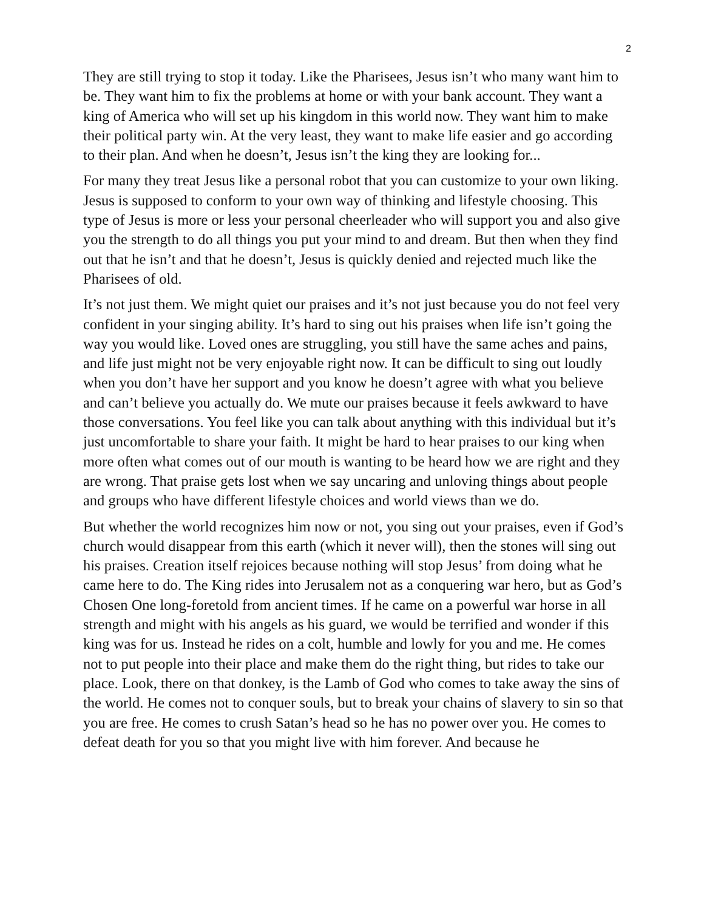2
They are still trying to stop it today. Like the Pharisees, Jesus isn’t who many want him to be. They want him to fix the problems at home or with your bank account. They want a king of America who will set up his kingdom in this world now. They want him to make their political party win. At the very least, they want to make life easier and go according to their plan. And when he doesn’t, Jesus isn’t the king they are looking for...
For many they treat Jesus like a personal robot that you can customize to your own liking. Jesus is supposed to conform to your own way of thinking and lifestyle choosing. This type of Jesus is more or less your personal cheerleader who will support you and also give you the strength to do all things you put your mind to and dream. But then when they find out that he isn’t and that he doesn’t, Jesus is quickly denied and rejected much like the Pharisees of old.
It’s not just them. We might quiet our praises and it’s not just because you do not feel very confident in your singing ability. It’s hard to sing out his praises when life isn’t going the way you would like. Loved ones are struggling, you still have the same aches and pains, and life just might not be very enjoyable right now. It can be difficult to sing out loudly when you don’t have her support and you know he doesn’t agree with what you believe and can’t believe you actually do. We mute our praises because it feels awkward to have those conversations. You feel like you can talk about anything with this individual but it’s just uncomfortable to share your faith. It might be hard to hear praises to our king when more often what comes out of our mouth is wanting to be heard how we are right and they are wrong. That praise gets lost when we say uncaring and unloving things about people and groups who have different lifestyle choices and world views than we do.
But whether the world recognizes him now or not, you sing out your praises, even if God’s church would disappear from this earth (which it never will), then the stones will sing out his praises. Creation itself rejoices because nothing will stop Jesus’ from doing what he came here to do. The King rides into Jerusalem not as a conquering war hero, but as God’s Chosen One long-foretold from ancient times. If he came on a powerful war horse in all strength and might with his angels as his guard, we would be terrified and wonder if this king was for us. Instead he rides on a colt, humble and lowly for you and me. He comes not to put people into their place and make them do the right thing, but rides to take our place. Look, there on that donkey, is the Lamb of God who comes to take away the sins of the world. He comes not to conquer souls, but to break your chains of slavery to sin so that you are free. He comes to crush Satan’s head so he has no power over you. He comes to defeat death for you so that you might live with him forever. And because he